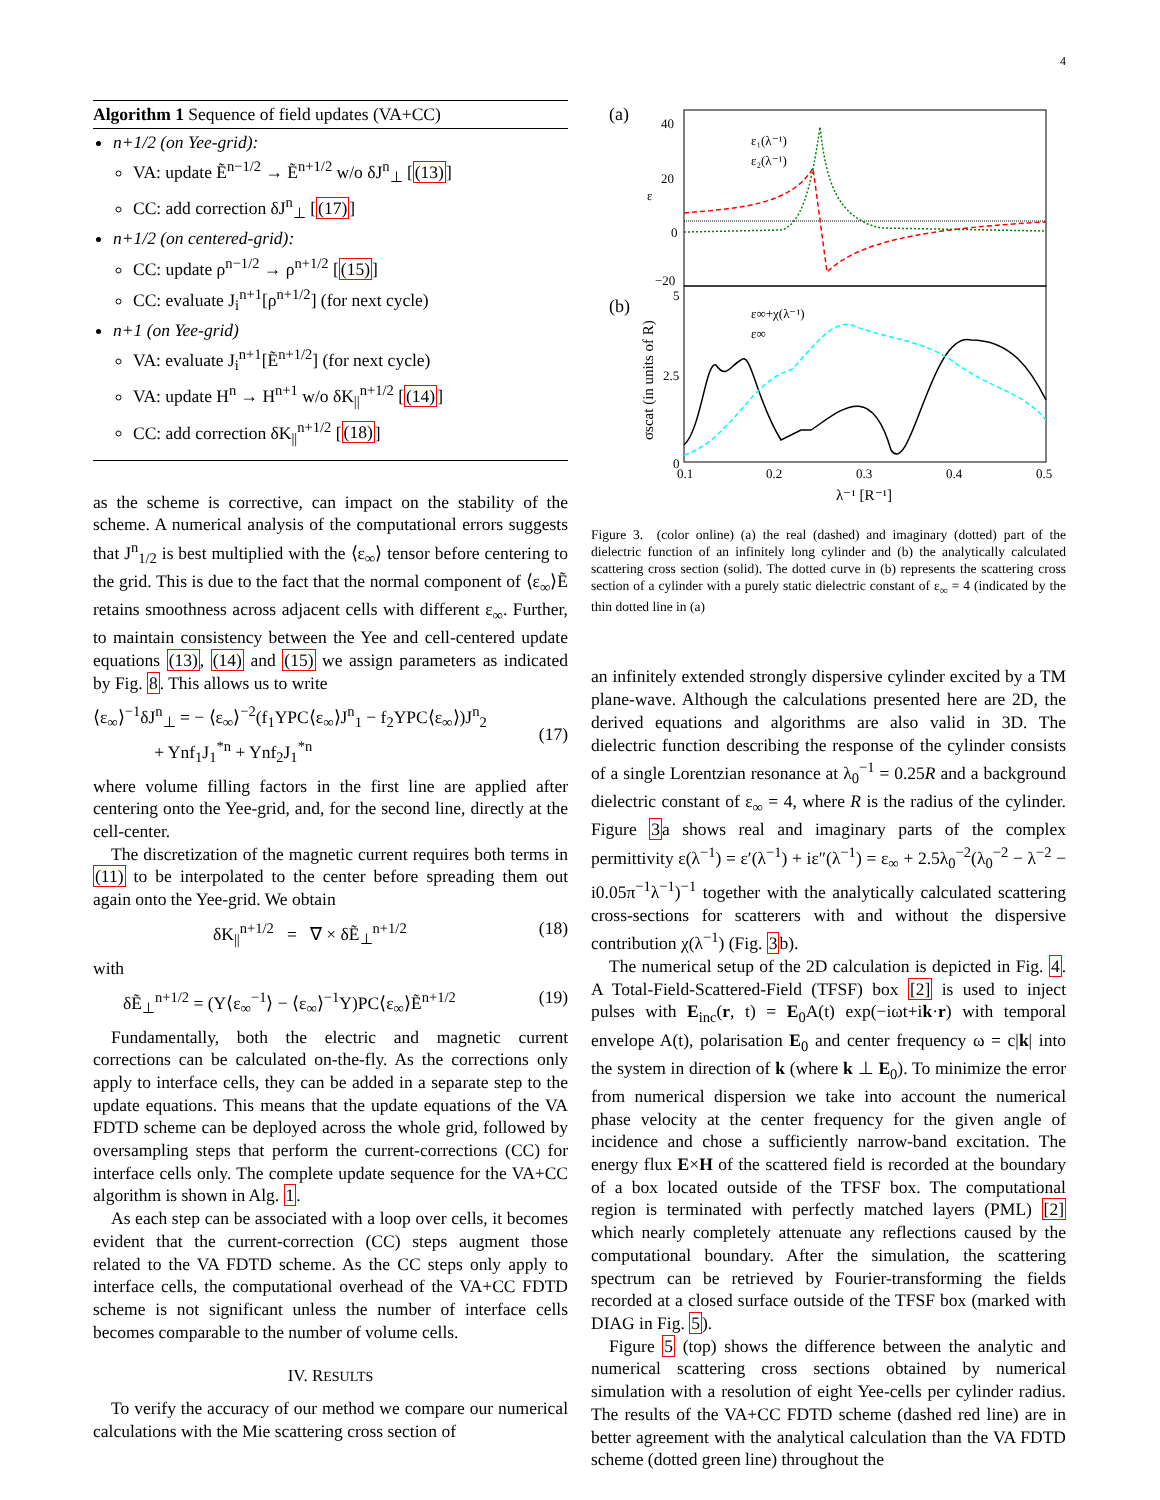4
Algorithm 1 Sequence of field updates (VA+CC)
n+1/2 (on Yee-grid):
VA: update Ẽ<sup>n−1/2</sup> → Ẽ<sup>n+1/2</sup> w/o δJ<sup>n</sup><sub>⊥</sub> [(13)]
CC: add correction δJ<sup>n</sup><sub>⊥</sub> [(17)]
n+1/2 (on centered-grid):
CC: update ρ<sup>n−1/2</sup> → ρ<sup>n+1/2</sup> [(15)]
CC: evaluate J<sub>i</sub><sup>n+1</sup>[ρ<sup>n+1/2</sup>] (for next cycle)
n+1 (on Yee-grid)
VA: evaluate J<sub>i</sub><sup>n+1</sup>[Ẽ<sup>n+1/2</sup>] (for next cycle)
VA: update H<sup>n</sup> → H<sup>n+1</sup> w/o δK<sub>||</sub><sup>n+1/2</sup> [(14)]
CC: add correction δK<sub>||</sub><sup>n+1/2</sup> [(18)]
as the scheme is corrective, can impact on the stability of the scheme. A numerical analysis of the computational errors suggests that J<sup>n</sup><sub>1/2</sub> is best multiplied with the ⟨ε<sub>∞</sub>⟩ tensor before centering to the grid. This is due to the fact that the normal component of ⟨ε<sub>∞</sub>⟩Ẽ retains smoothness across adjacent cells with different ε<sub>∞</sub>. Further, to maintain consistency between the Yee and cell-centered update equations (13), (14) and (15) we assign parameters as indicated by Fig. 8. This allows us to write
⟨ε<sub>∞</sub>⟩<sup>−1</sup>δJ<sup>n</sup><sub>⊥</sub> = − ⟨ε<sub>∞</sub>⟩<sup>−2</sup>(f<sub>1</sub>YPC⟨ε<sub>∞</sub>⟩J<sup>n</sup><sub>1</sub> − f<sub>2</sub>YPC⟨ε<sub>∞</sub>⟩)J<sup>n</sup><sub>2</sub>
+ Ynf<sub>1</sub>J<sub>1</sub><sup>*n</sup> + Ynf<sub>2</sub>J<sub>1</sub><sup>*n</sup>
(17)
where volume filling factors in the first line are applied after centering onto the Yee-grid, and, for the second line, directly at the cell-center.
The discretization of the magnetic current requires both terms in (11) to be interpolated to the center before spreading them out again onto the Yee-grid. We obtain
δK<sub>||</sub><sup>n+1/2</sup> = ∇ × δẼ<sub>⊥</sub><sup>n+1/2</sup> (18)
with
δẼ<sub>⊥</sub><sup>n+1/2</sup> = (Y⟨ε<sub>∞</sub><sup>−1</sup>⟩ − ⟨ε<sub>∞</sub>⟩<sup>−1</sup>Y)PC⟨ε<sub>∞</sub>⟩Ẽ<sup>n+1/2</sup> (19)
Fundamentally, both the electric and magnetic current corrections can be calculated on-the-fly. As the corrections only apply to interface cells, they can be added in a separate step to the update equations. This means that the update equations of the VA FDTD scheme can be deployed across the whole grid, followed by oversampling steps that perform the current-corrections (CC) for interface cells only. The complete update sequence for the VA+CC algorithm is shown in Alg. 1.
As each step can be associated with a loop over cells, it becomes evident that the current-correction (CC) steps augment those related to the VA FDTD scheme. As the CC steps only apply to interface cells, the computational overhead of the VA+CC FDTD scheme is not significant unless the number of interface cells becomes comparable to the number of volume cells.
IV. RESULTS
To verify the accuracy of our method we compare our numerical calculations with the Mie scattering cross section of
(a)
(b)
40
20
0
−20
ε
ε₁(λ⁻¹)
ε₂(λ⁻¹)
ε∞+χ(λ⁻¹)
ε∞
5
2.5
0
0.1
0.2
0.3
0.4
0.5
λ⁻¹ [R⁻¹]
σscat (in units of R)
Figure 3. (color online) (a) the real (dashed) and imaginary (dotted) part of the dielectric function of an infinitely long cylinder and (b) the analytically calculated scattering cross section (solid). The dotted curve in (b) represents the scattering cross section of a cylinder with a purely static dielectric constant of ε<sub>∞</sub> = 4 (indicated by the thin dotted line in (a)
an infinitely extended strongly dispersive cylinder excited by a TM plane-wave. Although the calculations presented here are 2D, the derived equations and algorithms are also valid in 3D. The dielectric function describing the response of the cylinder consists of a single Lorentzian resonance at λ<sub>0</sub><sup>−1</sup> = 0.25R and a background dielectric constant of ε<sub>∞</sub> = 4, where R is the radius of the cylinder. Figure 3a shows real and imaginary parts of the complex permittivity ε(λ<sup>−1</sup>) = ε′(λ<sup>−1</sup>) + iε″(λ<sup>−1</sup>) = ε<sub>∞</sub> + 2.5λ<sub>0</sub><sup>−2</sup>(λ<sub>0</sub><sup>−2</sup> − λ<sup>−2</sup> − i0.05π<sup>−1</sup>λ<sup>−1</sup>)<sup>−1</sup> together with the analytically calculated scattering cross-sections for scatterers with and without the dispersive contribution χ(λ<sup>−1</sup>) (Fig. 3b).
The numerical setup of the 2D calculation is depicted in Fig. 4. A Total-Field-Scattered-Field (TFSF) box [2] is used to inject pulses with E<sub>inc</sub>(r, t) = E<sub>0</sub>A(t) exp(−iωt+ik·r) with temporal envelope A(t), polarisation E<sub>0</sub> and center frequency ω = c|k| into the system in direction of k (where k ⊥ E<sub>0</sub>). To minimize the error from numerical dispersion we take into account the numerical phase velocity at the center frequency for the given angle of incidence and chose a sufficiently narrow-band excitation. The energy flux E×H of the scattered field is recorded at the boundary of a box located outside of the TFSF box. The computational region is terminated with perfectly matched layers (PML) [2] which nearly completely attenuate any reflections caused by the computational boundary. After the simulation, the scattering spectrum can be retrieved by Fourier-transforming the fields recorded at a closed surface outside of the TFSF box (marked with DIAG in Fig. 5).
Figure 5 (top) shows the difference between the analytic and numerical scattering cross sections obtained by numerical simulation with a resolution of eight Yee-cells per cylinder radius. The results of the VA+CC FDTD scheme (dashed red line) are in better agreement with the analytical calculation than the VA FDTD scheme (dotted green line) throughout the